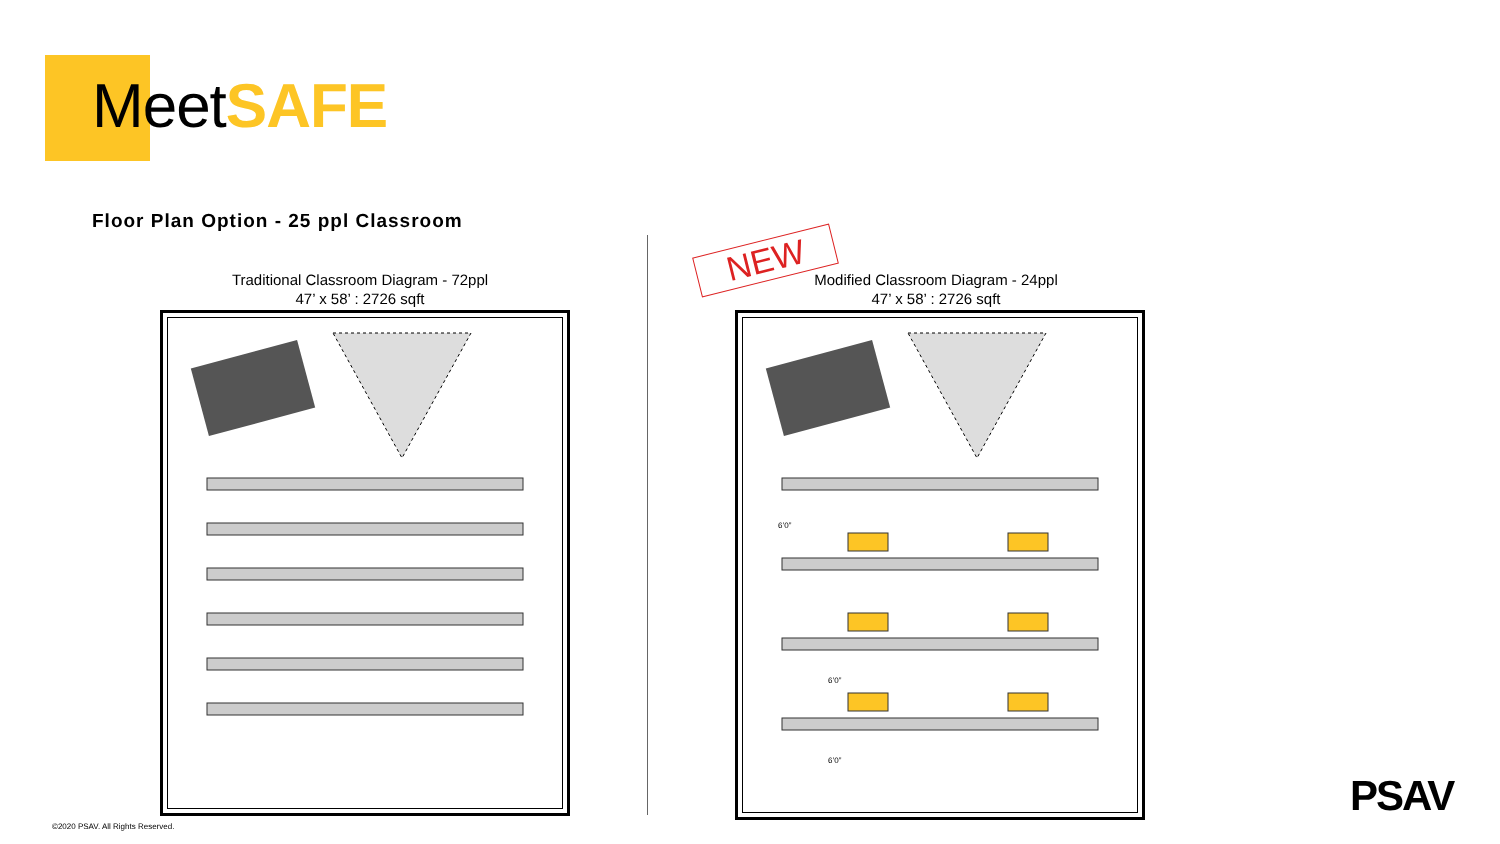MeetSAFE
Floor Plan Option - 25 ppl Classroom
Traditional Classroom Diagram - 72ppl
47’ x 58’ : 2726 sqft
NEW
Modified Classroom Diagram - 24ppl
47’ x 58’ : 2726 sqft
6’0”
6’0”
6’0”
©2020 PSAV. All Rights Reserved.
PSAV